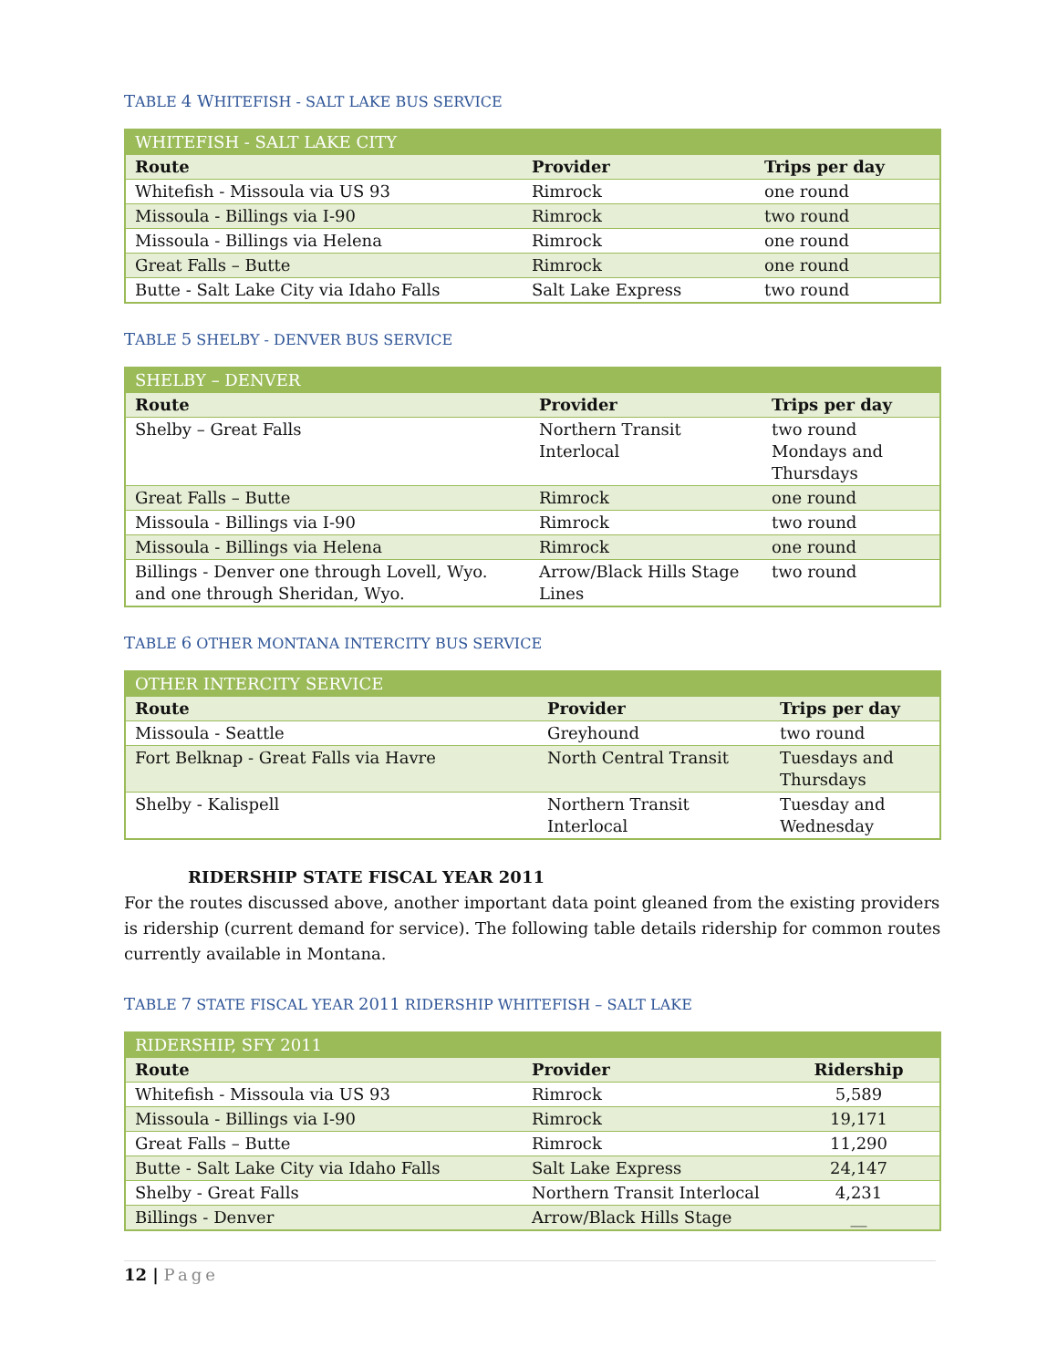TABLE 4 WHITEFISH - SALT LAKE BUS SERVICE
| WHITEFISH - SALT LAKE CITY | | |
| Route | Provider | Trips per day |
| Whitefish - Missoula via US 93 | Rimrock | one round |
| Missoula - Billings via I-90 | Rimrock | two round |
| Missoula - Billings via Helena | Rimrock | one round |
| Great Falls – Butte | Rimrock | one round |
| Butte - Salt Lake City via Idaho Falls | Salt Lake Express | two round |
TABLE 5 SHELBY - DENVER BUS SERVICE
| SHELBY – DENVER | | |
| Route | Provider | Trips per day |
| Shelby – Great Falls | Northern Transit Interlocal | two round Mondays and Thursdays |
| Great Falls – Butte | Rimrock | one round |
| Missoula - Billings via I-90 | Rimrock | two round |
| Missoula - Billings via Helena | Rimrock | one round |
| Billings - Denver one through Lovell, Wyo. and one through Sheridan, Wyo. | Arrow/Black Hills Stage Lines | two round |
TABLE 6 OTHER MONTANA INTERCITY BUS SERVICE
| OTHER INTERCITY SERVICE | | |
| Route | Provider | Trips per day |
| Missoula - Seattle | Greyhound | two round |
| Fort Belknap - Great Falls via Havre | North Central Transit | Tuesdays and Thursdays |
| Shelby - Kalispell | Northern Transit Interlocal | Tuesday and Wednesday |
RIDERSHIP STATE FISCAL YEAR 2011
For the routes discussed above, another important data point gleaned from the existing providers is ridership (current demand for service). The following table details ridership for common routes currently available in Montana.
TABLE 7 STATE FISCAL YEAR 2011 RIDERSHIP WHITEFISH – SALT LAKE
| RIDERSHIP, SFY 2011 | | |
| Route | Provider | Ridership |
| Whitefish - Missoula via US 93 | Rimrock | 5,589 |
| Missoula - Billings via I-90 | Rimrock | 19,171 |
| Great Falls – Butte | Rimrock | 11,290 |
| Butte - Salt Lake City via Idaho Falls | Salt Lake Express | 24,147 |
| Shelby - Great Falls | Northern Transit Interlocal | 4,231 |
| Billings - Denver | Arrow/Black Hills Stage | __ |
12 | Page